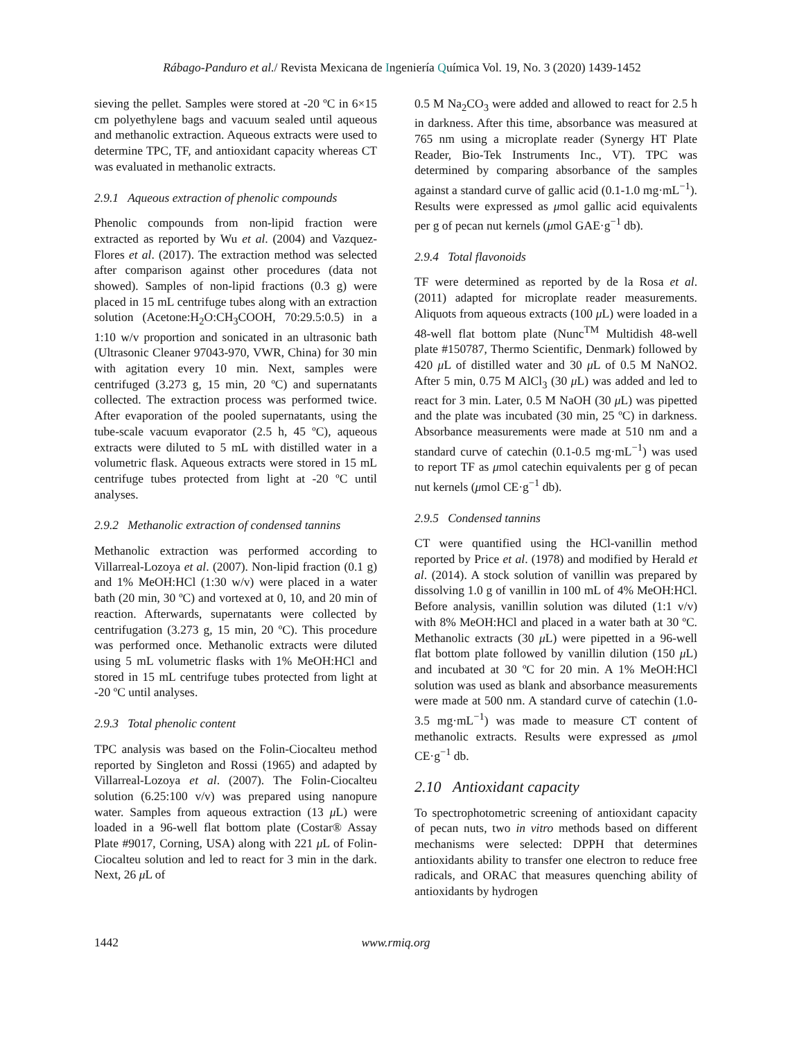Rábago-Panduro et al./ Revista Mexicana de Ingeniería Química Vol. 19, No. 3 (2020) 1439-1452
sieving the pellet. Samples were stored at -20 ºC in 6×15 cm polyethylene bags and vacuum sealed until aqueous and methanolic extraction. Aqueous extracts were used to determine TPC, TF, and antioxidant capacity whereas CT was evaluated in methanolic extracts.
2.9.1 Aqueous extraction of phenolic compounds
Phenolic compounds from non-lipid fraction were extracted as reported by Wu et al. (2004) and Vazquez-Flores et al. (2017). The extraction method was selected after comparison against other procedures (data not showed). Samples of non-lipid fractions (0.3 g) were placed in 15 mL centrifuge tubes along with an extraction solution (Acetone:H<sub>2</sub>O:CH<sub>3</sub>COOH, 70:29.5:0.5) in a 1:10 w/v proportion and sonicated in an ultrasonic bath (Ultrasonic Cleaner 97043-970, VWR, China) for 30 min with agitation every 10 min. Next, samples were centrifuged (3.273 g, 15 min, 20 ºC) and supernatants collected. The extraction process was performed twice. After evaporation of the pooled supernatants, using the tube-scale vacuum evaporator (2.5 h, 45 ºC), aqueous extracts were diluted to 5 mL with distilled water in a volumetric flask. Aqueous extracts were stored in 15 mL centrifuge tubes protected from light at -20 ºC until analyses.
2.9.2 Methanolic extraction of condensed tannins
Methanolic extraction was performed according to Villarreal-Lozoya et al. (2007). Non-lipid fraction (0.1 g) and 1% MeOH:HCl (1:30 w/v) were placed in a water bath (20 min, 30 ºC) and vortexed at 0, 10, and 20 min of reaction. Afterwards, supernatants were collected by centrifugation (3.273 g, 15 min, 20 ºC). This procedure was performed once. Methanolic extracts were diluted using 5 mL volumetric flasks with 1% MeOH:HCl and stored in 15 mL centrifuge tubes protected from light at -20 ºC until analyses.
2.9.3 Total phenolic content
TPC analysis was based on the Folin-Ciocalteu method reported by Singleton and Rossi (1965) and adapted by Villarreal-Lozoya et al. (2007). The Folin-Ciocalteu solution (6.25:100 v/v) was prepared using nanopure water. Samples from aqueous extraction (13 μ L) were loaded in a 96-well flat bottom plate (Costar® Assay Plate #9017, Corning, USA) along with 221 μ L of Folin-Ciocalteu solution and led to react for 3 min in the dark. Next, 26 μ L of
0.5 M Na<sub>2</sub>CO<sub>3</sub> were added and allowed to react for 2.5 h in darkness. After this time, absorbance was measured at 765 nm using a microplate reader (Synergy HT Plate Reader, Bio-Tek Instruments Inc., VT). TPC was determined by comparing absorbance of the samples against a standard curve of gallic acid (0.1-1.0 mg·mL<sup>−1</sup>). Results were expressed as μmol gallic acid equivalents per g of pecan nut kernels (μmol GAE·g<sup>−1</sup> db).
2.9.4 Total flavonoids
TF were determined as reported by de la Rosa et al. (2011) adapted for microplate reader measurements. Aliquots from aqueous extracts (100 μ L) were loaded in a 48-well flat bottom plate (Nunc<sup>TM</sup> Multidish 48-well plate #150787, Thermo Scientific, Denmark) followed by 420 μ L of distilled water and 30 μ L of 0.5 M NaNO2. After 5 min, 0.75 M AlCl<sub>3</sub> (30 μ L) was added and led to react for 3 min. Later, 0.5 M NaOH (30 μ L) was pipetted and the plate was incubated (30 min, 25 ºC) in darkness. Absorbance measurements were made at 510 nm and a standard curve of catechin (0.1-0.5 mg·mL<sup>−1</sup>) was used to report TF as μmol catechin equivalents per g of pecan nut kernels (μmol CE·g<sup>−1</sup> db).
2.9.5 Condensed tannins
CT were quantified using the HCl-vanillin method reported by Price et al. (1978) and modified by Herald et al. (2014). A stock solution of vanillin was prepared by dissolving 1.0 g of vanillin in 100 mL of 4% MeOH:HCl. Before analysis, vanillin solution was diluted (1:1 v/v) with 8% MeOH:HCl and placed in a water bath at 30 ºC. Methanolic extracts (30 μ L) were pipetted in a 96-well flat bottom plate followed by vanillin dilution (150 μ L) and incubated at 30 ºC for 20 min. A 1% MeOH:HCl solution was used as blank and absorbance measurements were made at 500 nm. A standard curve of catechin (1.0-3.5 mg·mL<sup>−1</sup>) was made to measure CT content of methanolic extracts. Results were expressed as μmol CE·g<sup>−1</sup> db.
2.10 Antioxidant capacity
To spectrophotometric screening of antioxidant capacity of pecan nuts, two in vitro methods based on different mechanisms were selected: DPPH that determines antioxidants ability to transfer one electron to reduce free radicals, and ORAC that measures quenching ability of antioxidants by hydrogen
1442 www.rmiq.org